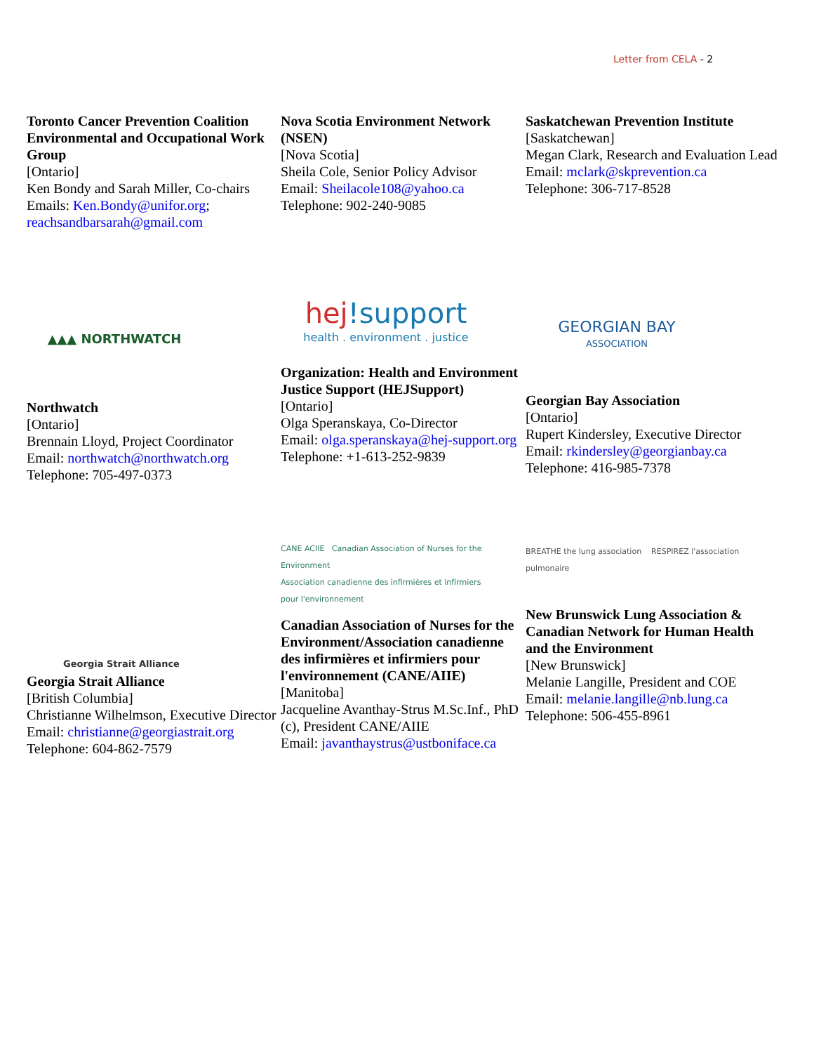Letter from CELA - 2
Toronto Cancer Prevention Coalition Environmental and Occupational Work Group
[Ontario]
Ken Bondy and Sarah Miller, Co-chairs
Emails: Ken.Bondy@unifor.org; reachsandbarsarah@gmail.com
Nova Scotia Environment Network (NSEN)
[Nova Scotia]
Sheila Cole, Senior Policy Advisor
Email: Sheilacole108@yahoo.ca
Telephone: 902-240-9085
Saskatchewan Prevention Institute
[Saskatchewan]
Megan Clark, Research and Evaluation Lead
Email: mclark@skprevention.ca
Telephone: 306-717-8528
▲▲▲ NORTHWATCH
Northwatch
[Ontario]
Brennain Lloyd, Project Coordinator
Email: northwatch@northwatch.org
Telephone: 705-497-0373
hej!support
health . environment . justice
Organization: Health and Environment Justice Support (HEJSupport)
[Ontario]
Olga Speranskaya, Co-Director
Email: olga.speranskaya@hej-support.org
Telephone: +1-613-252-9839
GEORGIAN BAY
ASSOCIATION
Georgian Bay Association
[Ontario]
Rupert Kindersley, Executive Director
Email: rkindersley@georgianbay.ca
Telephone: 416-985-7378
Georgia Strait Alliance
Georgia Strait Alliance
[British Columbia]
Christianne Wilhelmson, Executive Director
Email: christianne@georgiastrait.org
Telephone: 604-862-7579
CANE ACIIE Canadian Association of Nurses for the Environment
Association canadienne des infirmières et infirmiers pour l'environnement
Canadian Association of Nurses for the Environment/Association canadienne des infirmières et infirmiers pour l'environnement (CANE/AIIE)
[Manitoba]
Jacqueline Avanthay-Strus M.Sc.Inf., PhD (c), President CANE/AIIE
Email: javanthaystrus@ustboniface.ca
BREATHE the lung association RESPIREZ l'association pulmonaire
New Brunswick Lung Association & Canadian Network for Human Health and the Environment
[New Brunswick]
Melanie Langille, President and COE
Email: melanie.langille@nb.lung.ca
Telephone: 506-455-8961